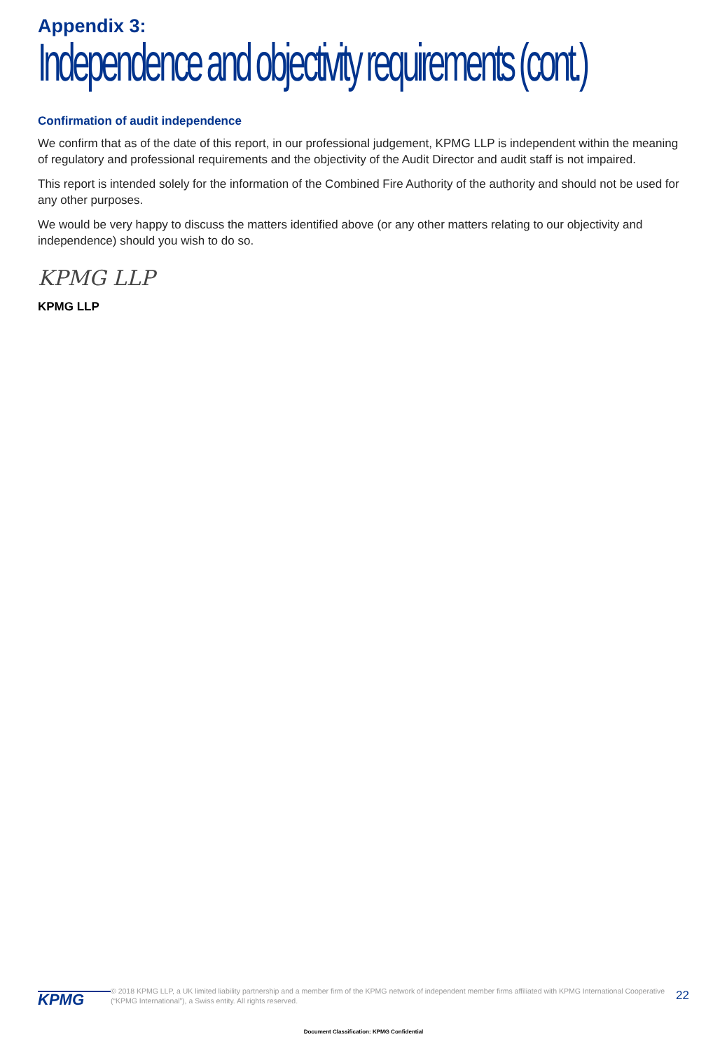Appendix 3:
Independence and objectivity requirements (cont.)
Confirmation of audit independence
We confirm that as of the date of this report, in our professional judgement, KPMG LLP is independent within the meaning of regulatory and professional requirements and the objectivity of the Audit Director and audit staff is not impaired.
This report is intended solely for the information of the Combined Fire Authority of the authority and should not be used for any other purposes.
We would be very happy to discuss the matters identified above (or any other matters relating to our objectivity and independence) should you wish to do so.
KPMG LLP
KPMG LLP
KPMG
© 2018 KPMG LLP, a UK limited liability partnership and a member firm of the KPMG network of independent member firms affiliated with KPMG International Cooperative (“KPMG International”), a Swiss entity. All rights reserved.
22
Document Classification: KPMG Confidential